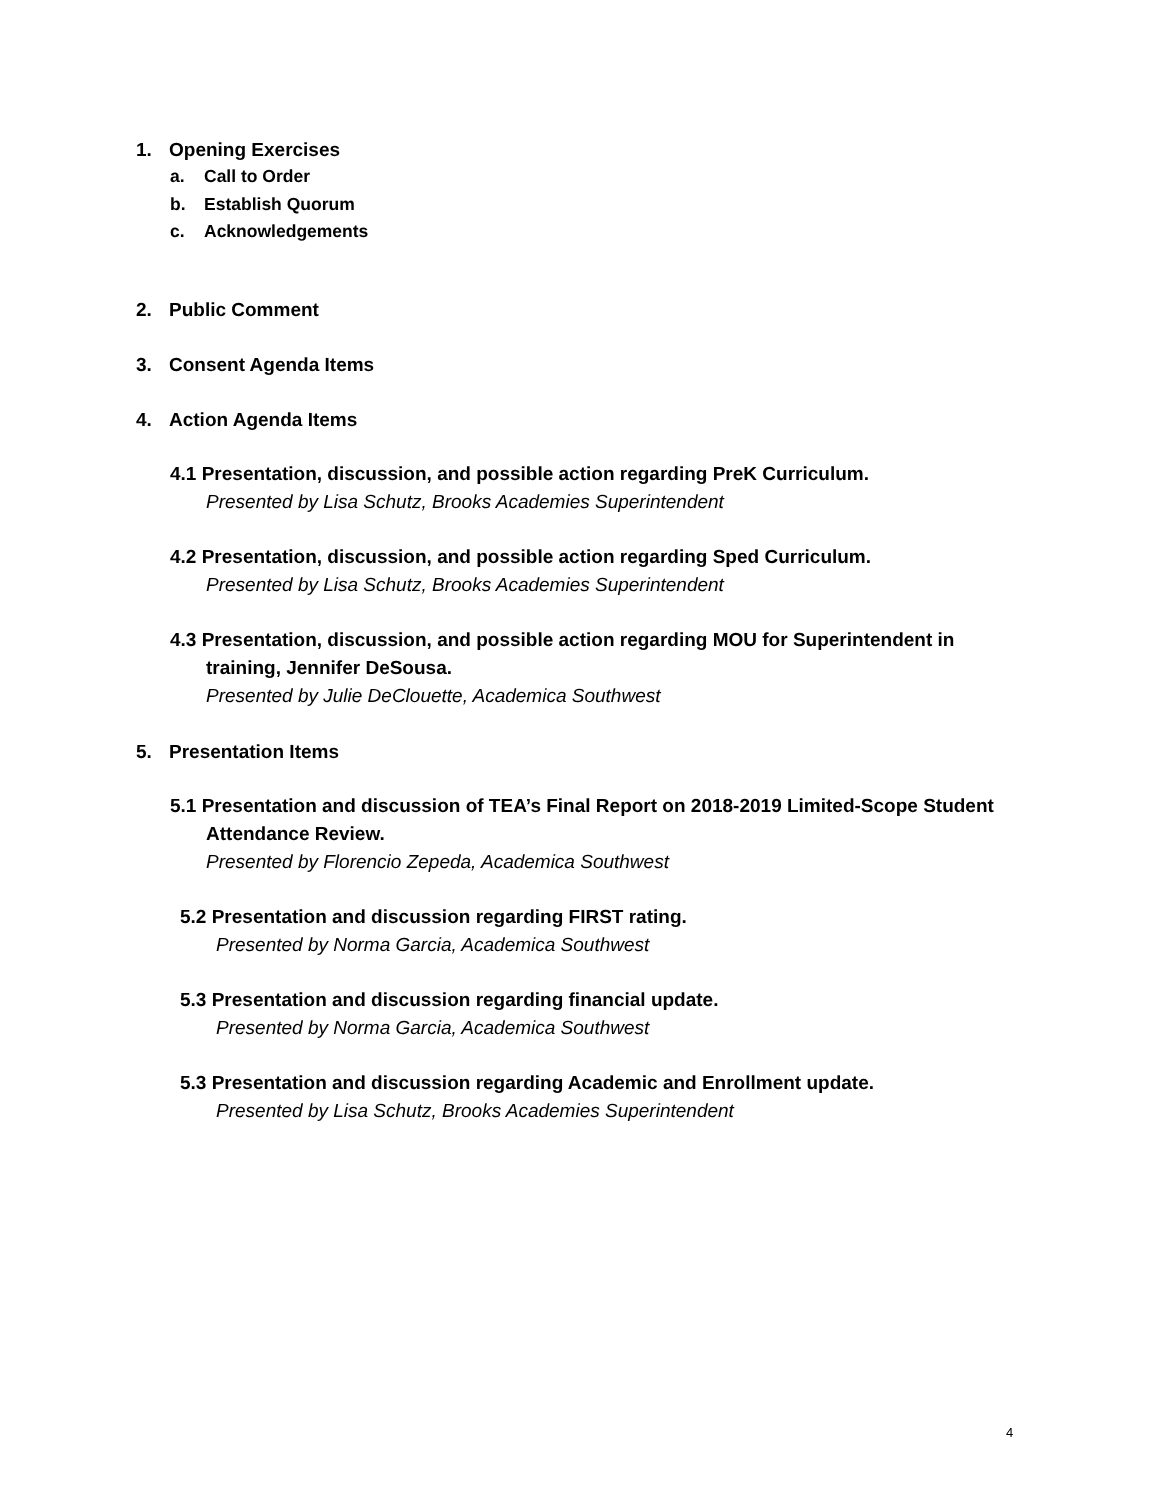1. Opening Exercises
a. Call to Order
b. Establish Quorum
c. Acknowledgements
2. Public Comment
3. Consent Agenda Items
4. Action Agenda Items
4.1 Presentation, discussion, and possible action regarding PreK Curriculum.
Presented by Lisa Schutz, Brooks Academies Superintendent
4.2 Presentation, discussion, and possible action regarding Sped Curriculum.
Presented by Lisa Schutz, Brooks Academies Superintendent
4.3 Presentation, discussion, and possible action regarding MOU for Superintendent in
training, Jennifer DeSousa.
Presented by Julie DeClouette, Academica Southwest
5. Presentation Items
5.1 Presentation and discussion of TEA’s Final Report on 2018-2019 Limited-Scope Student
Attendance Review.
Presented by Florencio Zepeda, Academica Southwest
5.2 Presentation and discussion regarding FIRST rating.
Presented by Norma Garcia, Academica Southwest
5.3 Presentation and discussion regarding financial update.
Presented by Norma Garcia, Academica Southwest
5.3 Presentation and discussion regarding Academic and Enrollment update.
Presented by Lisa Schutz, Brooks Academies Superintendent
4